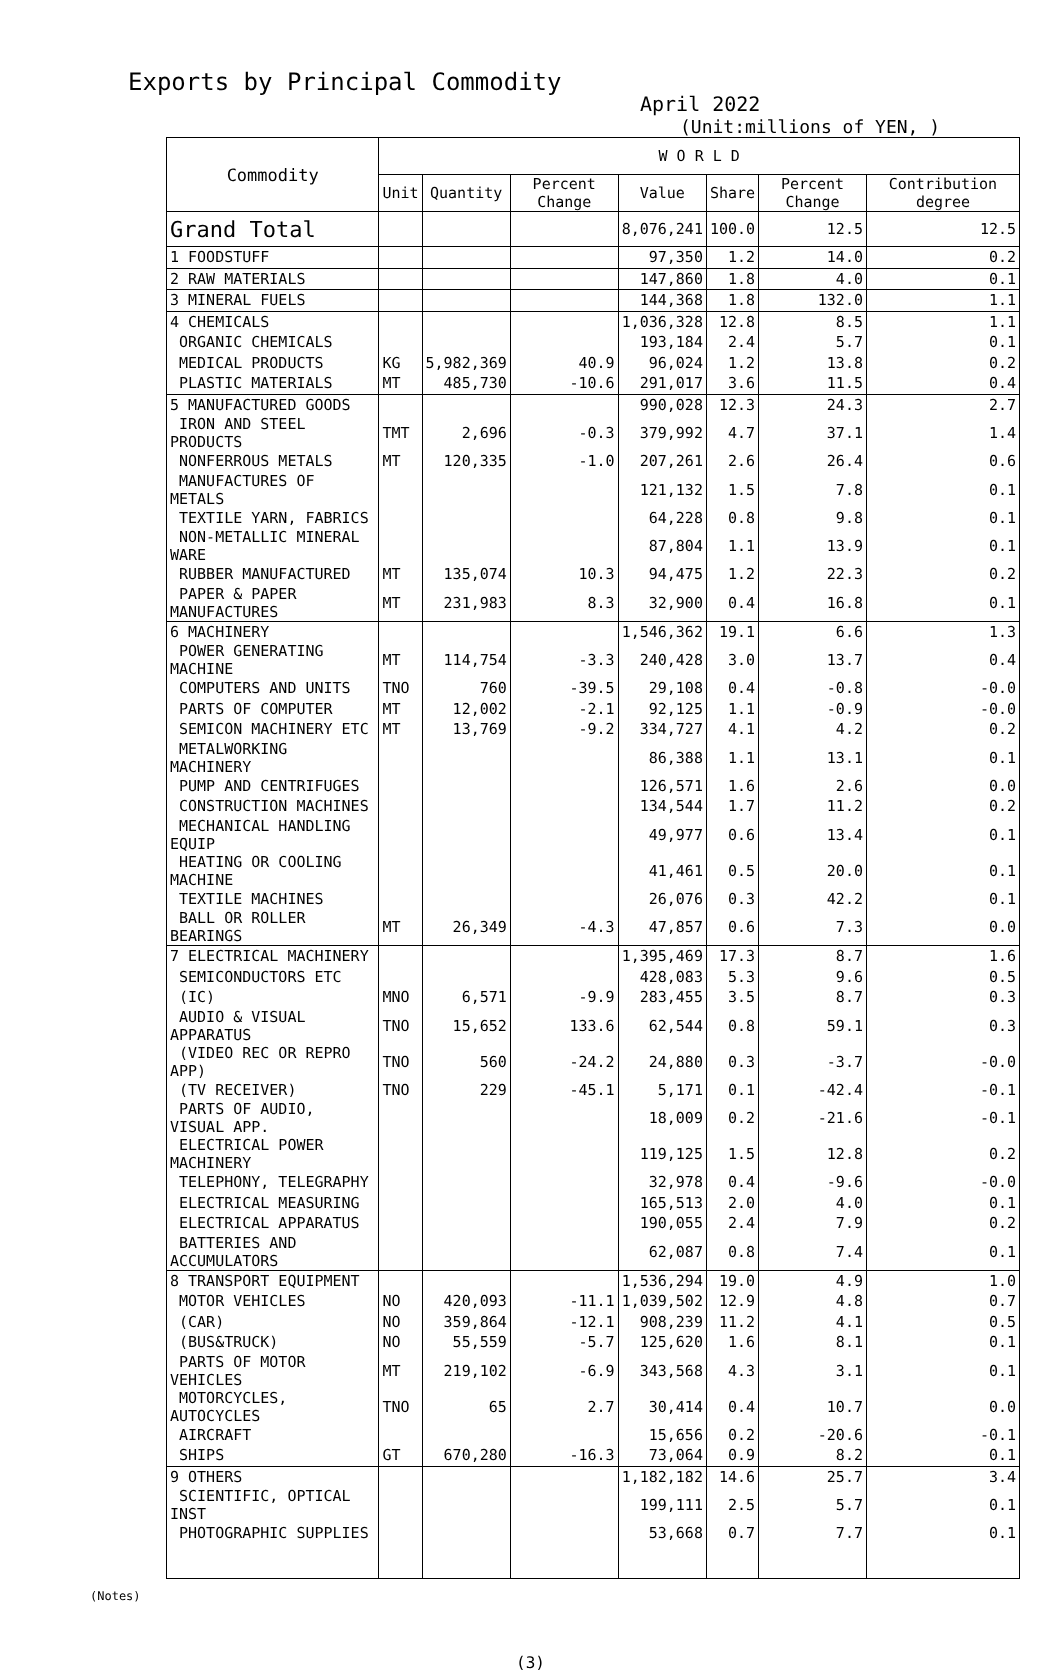Exports by Principal Commodity
April 2022
(Unit:millions of YEN, )
| Commodity | W O R L D | | | | | | |
| --- | --- | --- | --- | --- | --- | --- | --- |
| | Unit | Quantity | Percent Change | Value | Share | Percent Change | Contribution degree |
| Grand Total | | | | 8,076,241 | 100.0 | 12.5 | 12.5 |
| 1 FOODSTUFF | | | | 97,350 | 1.2 | 14.0 | 0.2 |
| 2 RAW MATERIALS | | | | 147,860 | 1.8 | 4.0 | 0.1 |
| 3 MINERAL FUELS | | | | 144,368 | 1.8 | 132.0 | 1.1 |
| 4 CHEMICALS | | | | 1,036,328 | 12.8 | 8.5 | 1.1 |
| ORGANIC CHEMICALS | | | | 193,184 | 2.4 | 5.7 | 0.1 |
| MEDICAL PRODUCTS | KG | 5,982,369 | 40.9 | 96,024 | 1.2 | 13.8 | 0.2 |
| PLASTIC MATERIALS | MT | 485,730 | -10.6 | 291,017 | 3.6 | 11.5 | 0.4 |
| 5 MANUFACTURED GOODS | | | | 990,028 | 12.3 | 24.3 | 2.7 |
| IRON AND STEEL PRODUCTS | TMT | 2,696 | -0.3 | 379,992 | 4.7 | 37.1 | 1.4 |
| NONFERROUS METALS | MT | 120,335 | -1.0 | 207,261 | 2.6 | 26.4 | 0.6 |
| MANUFACTURES OF METALS | | | | 121,132 | 1.5 | 7.8 | 0.1 |
| TEXTILE YARN, FABRICS | | | | 64,228 | 0.8 | 9.8 | 0.1 |
| NON-METALLIC MINERAL WARE | | | | 87,804 | 1.1 | 13.9 | 0.1 |
| RUBBER MANUFACTURED | MT | 135,074 | 10.3 | 94,475 | 1.2 | 22.3 | 0.2 |
| PAPER & PAPER MANUFACTURES | MT | 231,983 | 8.3 | 32,900 | 0.4 | 16.8 | 0.1 |
| 6 MACHINERY | | | | 1,546,362 | 19.1 | 6.6 | 1.3 |
| POWER GENERATING MACHINE | MT | 114,754 | -3.3 | 240,428 | 3.0 | 13.7 | 0.4 |
| COMPUTERS AND UNITS | TNO | 760 | -39.5 | 29,108 | 0.4 | -0.8 | -0.0 |
| PARTS OF COMPUTER | MT | 12,002 | -2.1 | 92,125 | 1.1 | -0.9 | -0.0 |
| SEMICON MACHINERY ETC | MT | 13,769 | -9.2 | 334,727 | 4.1 | 4.2 | 0.2 |
| METALWORKING MACHINERY | | | | 86,388 | 1.1 | 13.1 | 0.1 |
| PUMP AND CENTRIFUGES | | | | 126,571 | 1.6 | 2.6 | 0.0 |
| CONSTRUCTION MACHINES | | | | 134,544 | 1.7 | 11.2 | 0.2 |
| MECHANICAL HANDLING EQUIP | | | | 49,977 | 0.6 | 13.4 | 0.1 |
| HEATING OR COOLING MACHINE | | | | 41,461 | 0.5 | 20.0 | 0.1 |
| TEXTILE MACHINES | | | | 26,076 | 0.3 | 42.2 | 0.1 |
| BALL OR ROLLER BEARINGS | MT | 26,349 | -4.3 | 47,857 | 0.6 | 7.3 | 0.0 |
| 7 ELECTRICAL MACHINERY | | | | 1,395,469 | 17.3 | 8.7 | 1.6 |
| SEMICONDUCTORS ETC | | | | 428,083 | 5.3 | 9.6 | 0.5 |
| (IC) | MNO | 6,571 | -9.9 | 283,455 | 3.5 | 8.7 | 0.3 |
| AUDIO & VISUAL APPARATUS | TNO | 15,652 | 133.6 | 62,544 | 0.8 | 59.1 | 0.3 |
| (VIDEO REC OR REPRO APP) | TNO | 560 | -24.2 | 24,880 | 0.3 | -3.7 | -0.0 |
| (TV RECEIVER) | TNO | 229 | -45.1 | 5,171 | 0.1 | -42.4 | -0.1 |
| PARTS OF AUDIO, VISUAL APP. | | | | 18,009 | 0.2 | -21.6 | -0.1 |
| ELECTRICAL POWER MACHINERY | | | | 119,125 | 1.5 | 12.8 | 0.2 |
| TELEPHONY, TELEGRAPHY | | | | 32,978 | 0.4 | -9.6 | -0.0 |
| ELECTRICAL MEASURING | | | | 165,513 | 2.0 | 4.0 | 0.1 |
| ELECTRICAL APPARATUS | | | | 190,055 | 2.4 | 7.9 | 0.2 |
| BATTERIES AND ACCUMULATORS | | | | 62,087 | 0.8 | 7.4 | 0.1 |
| 8 TRANSPORT EQUIPMENT | | | | 1,536,294 | 19.0 | 4.9 | 1.0 |
| MOTOR VEHICLES | NO | 420,093 | -11.1 | 1,039,502 | 12.9 | 4.8 | 0.7 |
| (CAR) | NO | 359,864 | -12.1 | 908,239 | 11.2 | 4.1 | 0.5 |
| (BUS&TRUCK) | NO | 55,559 | -5.7 | 125,620 | 1.6 | 8.1 | 0.1 |
| PARTS OF MOTOR VEHICLES | MT | 219,102 | -6.9 | 343,568 | 4.3 | 3.1 | 0.1 |
| MOTORCYCLES, AUTOCYCLES | TNO | 65 | 2.7 | 30,414 | 0.4 | 10.7 | 0.0 |
| AIRCRAFT | | | | 15,656 | 0.2 | -20.6 | -0.1 |
| SHIPS | GT | 670,280 | -16.3 | 73,064 | 0.9 | 8.2 | 0.1 |
| 9 OTHERS | | | | 1,182,182 | 14.6 | 25.7 | 3.4 |
| SCIENTIFIC, OPTICAL INST | | | | 199,111 | 2.5 | 5.7 | 0.1 |
| PHOTOGRAPHIC SUPPLIES | | | | 53,668 | 0.7 | 7.7 | 0.1 |
(Notes)
(3)